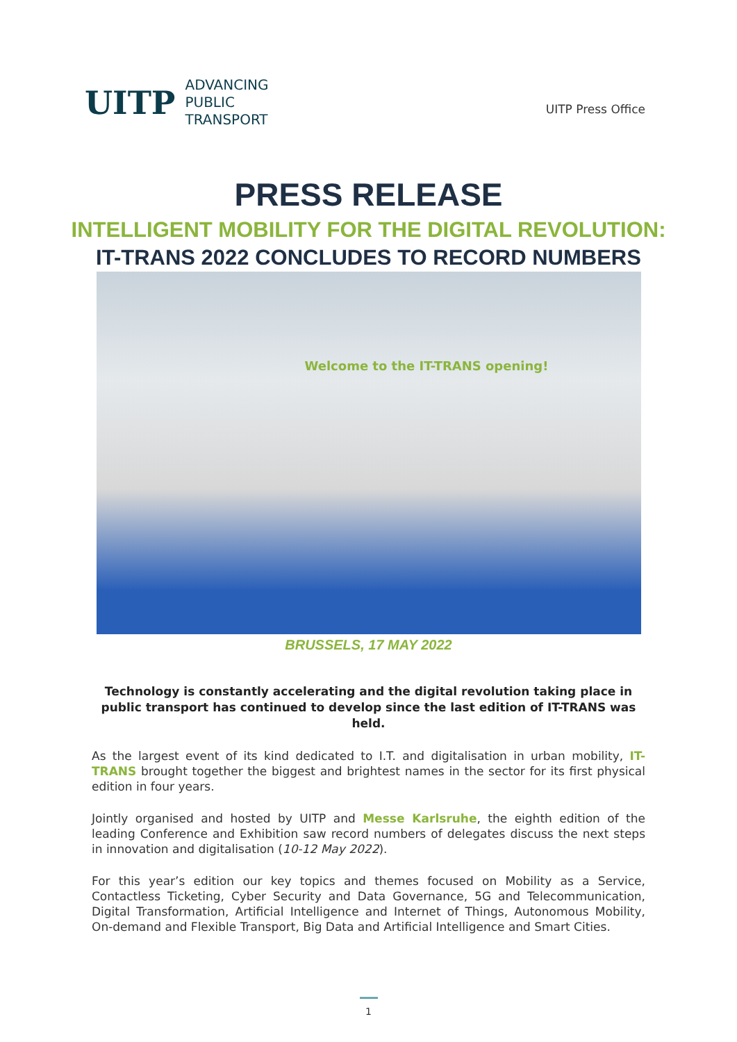UITP
ADVANCING
PUBLIC
TRANSPORT
UITP Press Office
PRESS RELEASE
INTELLIGENT MOBILITY FOR THE DIGITAL REVOLUTION:
IT-TRANS 2022 CONCLUDES TO RECORD NUMBERS
Welcome to the IT-TRANS opening!
BRUSSELS, 17 MAY 2022
Technology is constantly accelerating and the digital revolution taking place in public transport has continued to develop since the last edition of IT-TRANS was held.
As the largest event of its kind dedicated to I.T. and digitalisation in urban mobility, IT-TRANS brought together the biggest and brightest names in the sector for its first physical edition in four years.
Jointly organised and hosted by UITP and Messe Karlsruhe, the eighth edition of the leading Conference and Exhibition saw record numbers of delegates discuss the next steps in innovation and digitalisation (10-12 May 2022).
For this year’s edition our key topics and themes focused on Mobility as a Service, Contactless Ticketing, Cyber Security and Data Governance, 5G and Telecommunication, Digital Transformation, Artificial Intelligence and Internet of Things, Autonomous Mobility, On-demand and Flexible Transport, Big Data and Artificial Intelligence and Smart Cities.
1